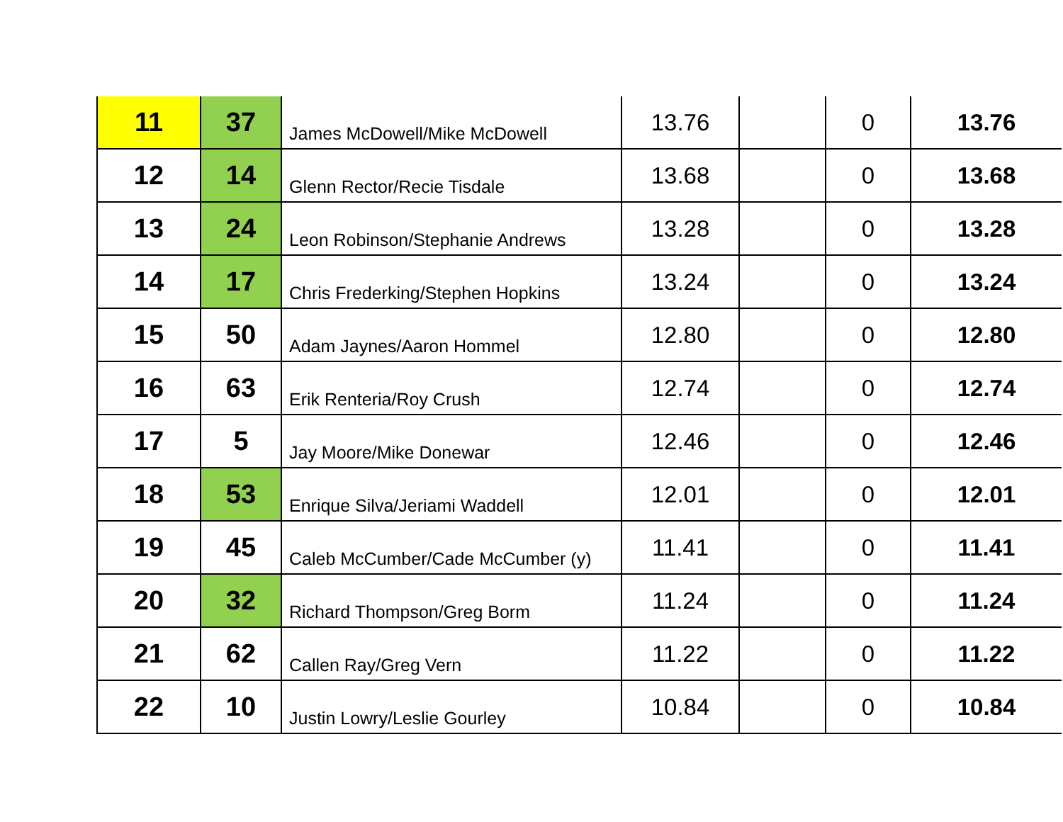| 11 | 37 | James McDowell/Mike McDowell | 13.76 | | 0 | 13.76 |
| 12 | 14 | Glenn Rector/Recie Tisdale | 13.68 | | 0 | 13.68 |
| 13 | 24 | Leon Robinson/Stephanie Andrews | 13.28 | | 0 | 13.28 |
| 14 | 17 | Chris Frederking/Stephen Hopkins | 13.24 | | 0 | 13.24 |
| 15 | 50 | Adam Jaynes/Aaron Hommel | 12.80 | | 0 | 12.80 |
| 16 | 63 | Erik Renteria/Roy Crush | 12.74 | | 0 | 12.74 |
| 17 | 5 | Jay Moore/Mike Donewar | 12.46 | | 0 | 12.46 |
| 18 | 53 | Enrique Silva/Jeriami Waddell | 12.01 | | 0 | 12.01 |
| 19 | 45 | Caleb McCumber/Cade McCumber (y) | 11.41 | | 0 | 11.41 |
| 20 | 32 | Richard Thompson/Greg Borm | 11.24 | | 0 | 11.24 |
| 21 | 62 | Callen Ray/Greg Vern | 11.22 | | 0 | 11.22 |
| 22 | 10 | Justin Lowry/Leslie Gourley | 10.84 | | 0 | 10.84 |